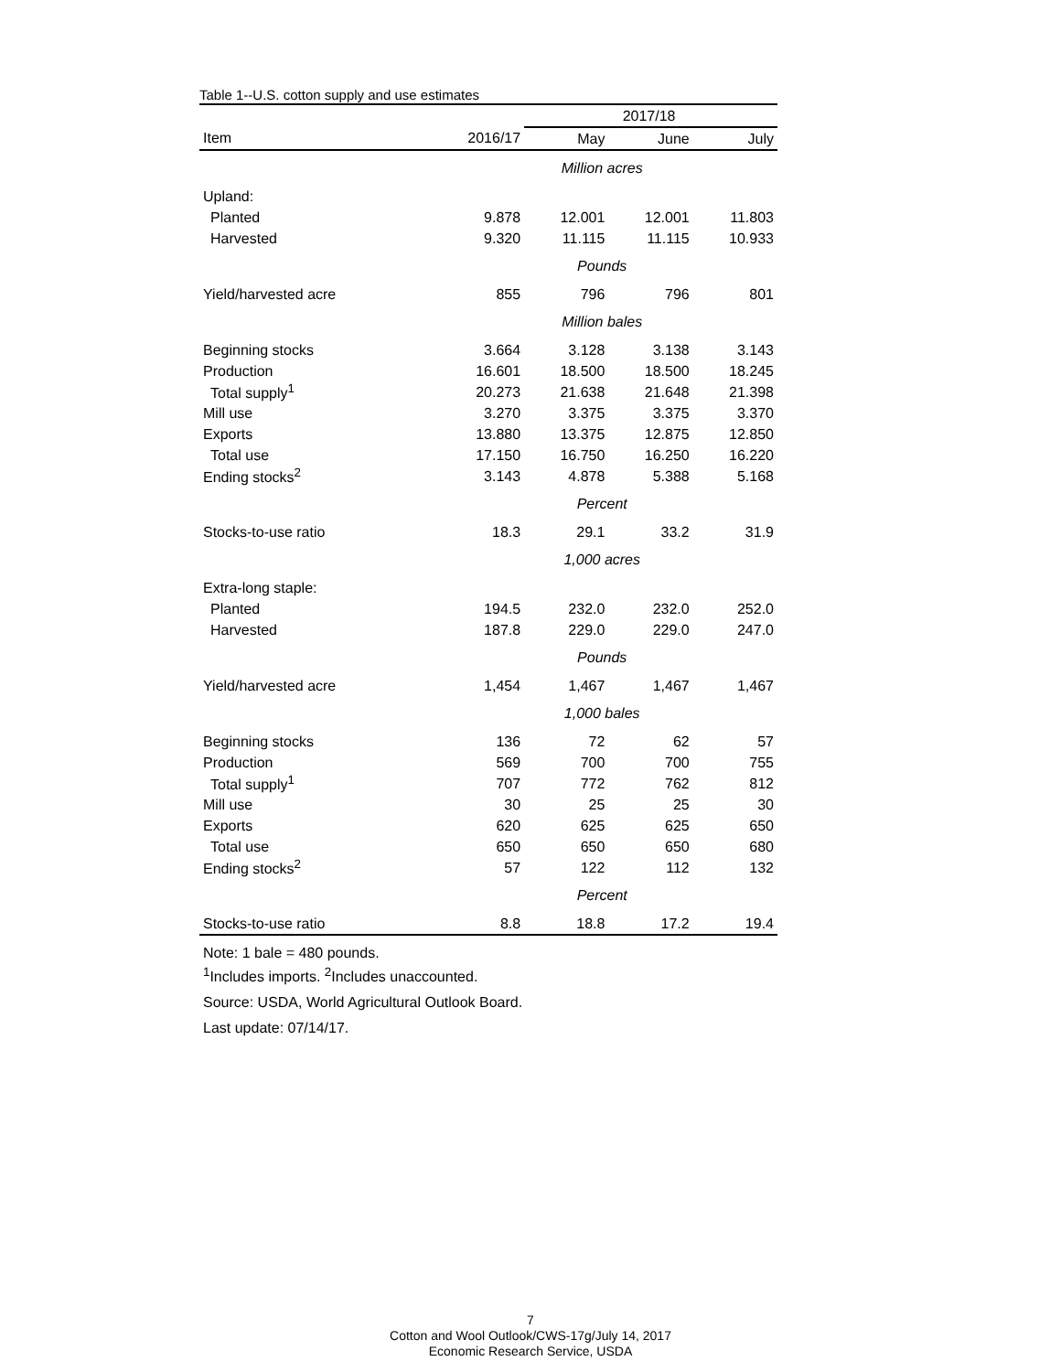Table 1--U.S. cotton supply and use estimates
| | | 2017/18 | | |
| --- | --- | --- | --- | --- |
| Item | 2016/17 | May | June | July |
| | Million acres | | | |
| Upland: | | | | |
| Planted | 9.878 | 12.001 | 12.001 | 11.803 |
| Harvested | 9.320 | 11.115 | 11.115 | 10.933 |
| | Pounds | | | |
| Yield/harvested acre | 855 | 796 | 796 | 801 |
| | Million bales | | | |
| Beginning stocks | 3.664 | 3.128 | 3.138 | 3.143 |
| Production | 16.601 | 18.500 | 18.500 | 18.245 |
| Total supply<sup>1</sup> | 20.273 | 21.638 | 21.648 | 21.398 |
| Mill use | 3.270 | 3.375 | 3.375 | 3.370 |
| Exports | 13.880 | 13.375 | 12.875 | 12.850 |
| Total use | 17.150 | 16.750 | 16.250 | 16.220 |
| Ending stocks<sup>2</sup> | 3.143 | 4.878 | 5.388 | 5.168 |
| | Percent | | | |
| Stocks-to-use ratio | 18.3 | 29.1 | 33.2 | 31.9 |
| | 1,000 acres | | | |
| Extra-long staple: | | | | |
| Planted | 194.5 | 232.0 | 232.0 | 252.0 |
| Harvested | 187.8 | 229.0 | 229.0 | 247.0 |
| | Pounds | | | |
| Yield/harvested acre | 1,454 | 1,467 | 1,467 | 1,467 |
| | 1,000 bales | | | |
| Beginning stocks | 136 | 72 | 62 | 57 |
| Production | 569 | 700 | 700 | 755 |
| Total supply<sup>1</sup> | 707 | 772 | 762 | 812 |
| Mill use | 30 | 25 | 25 | 30 |
| Exports | 620 | 625 | 625 | 650 |
| Total use | 650 | 650 | 650 | 680 |
| Ending stocks<sup>2</sup> | 57 | 122 | 112 | 132 |
| | Percent | | | |
| Stocks-to-use ratio | 8.8 | 18.8 | 17.2 | 19.4 |
Note: 1 bale = 480 pounds.
<sup>1</sup> Includes imports. <sup>2</sup>Includes unaccounted.
Source: USDA, World Agricultural Outlook Board.
Last update: 07/14/17.
7
Cotton and Wool Outlook/CWS-17g/July 14, 2017
Economic Research Service, USDA